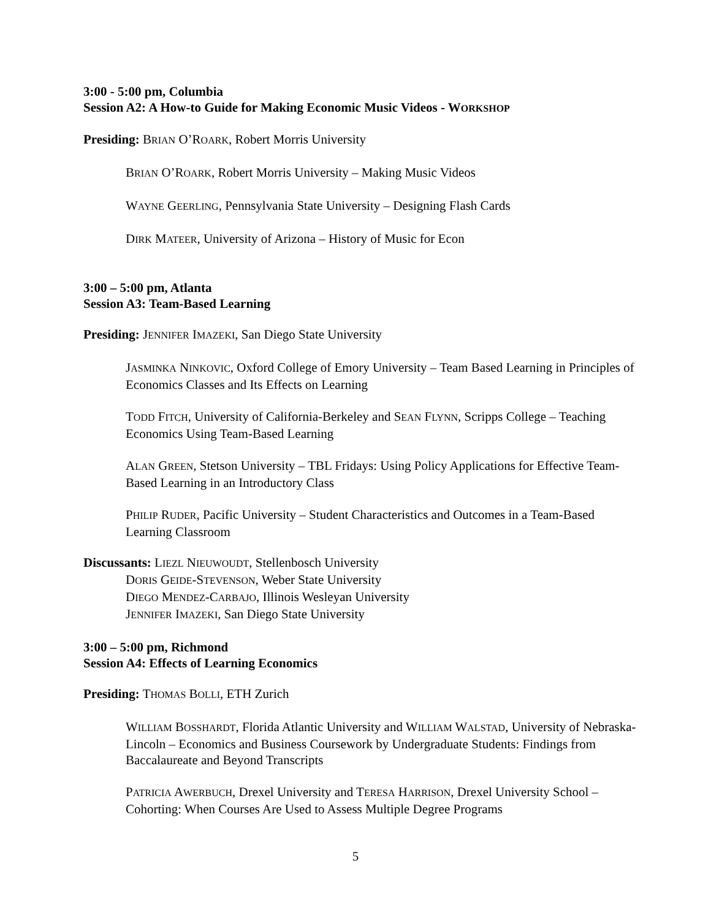3:00 - 5:00 pm, Columbia
Session A2: A How-to Guide for Making Economic Music Videos - WORKSHOP
Presiding: BRIAN O’ROARK, Robert Morris University
BRIAN O’ROARK, Robert Morris University – Making Music Videos
WAYNE GEERLING, Pennsylvania State University – Designing Flash Cards
DIRK MATEER, University of Arizona – History of Music for Econ
3:00 – 5:00 pm, Atlanta
Session A3: Team-Based Learning
Presiding: JENNIFER IMAZEKI, San Diego State University
JASMINKA NINKOVIC, Oxford College of Emory University – Team Based Learning in Principles of Economics Classes and Its Effects on Learning
TODD FITCH, University of California-Berkeley and SEAN FLYNN, Scripps College – Teaching Economics Using Team-Based Learning
ALAN GREEN, Stetson University – TBL Fridays: Using Policy Applications for Effective Team-Based Learning in an Introductory Class
PHILIP RUDER, Pacific University – Student Characteristics and Outcomes in a Team-Based Learning Classroom
Discussants: LIEZL NIEUWOUDT, Stellenbosch University
DORIS GEIDE-STEVENSON, Weber State University
DIEGO MENDEZ-CARBAJO, Illinois Wesleyan University
JENNIFER IMAZEKI, San Diego State University
3:00 – 5:00 pm, Richmond
Session A4: Effects of Learning Economics
Presiding: THOMAS BOLLI, ETH Zurich
WILLIAM BOSSHARDT, Florida Atlantic University and WILLIAM WALSTAD, University of Nebraska-Lincoln – Economics and Business Coursework by Undergraduate Students: Findings from Baccalaureate and Beyond Transcripts
PATRICIA AWERBUCH, Drexel University and TERESA HARRISON, Drexel University School – Cohorting: When Courses Are Used to Assess Multiple Degree Programs
5